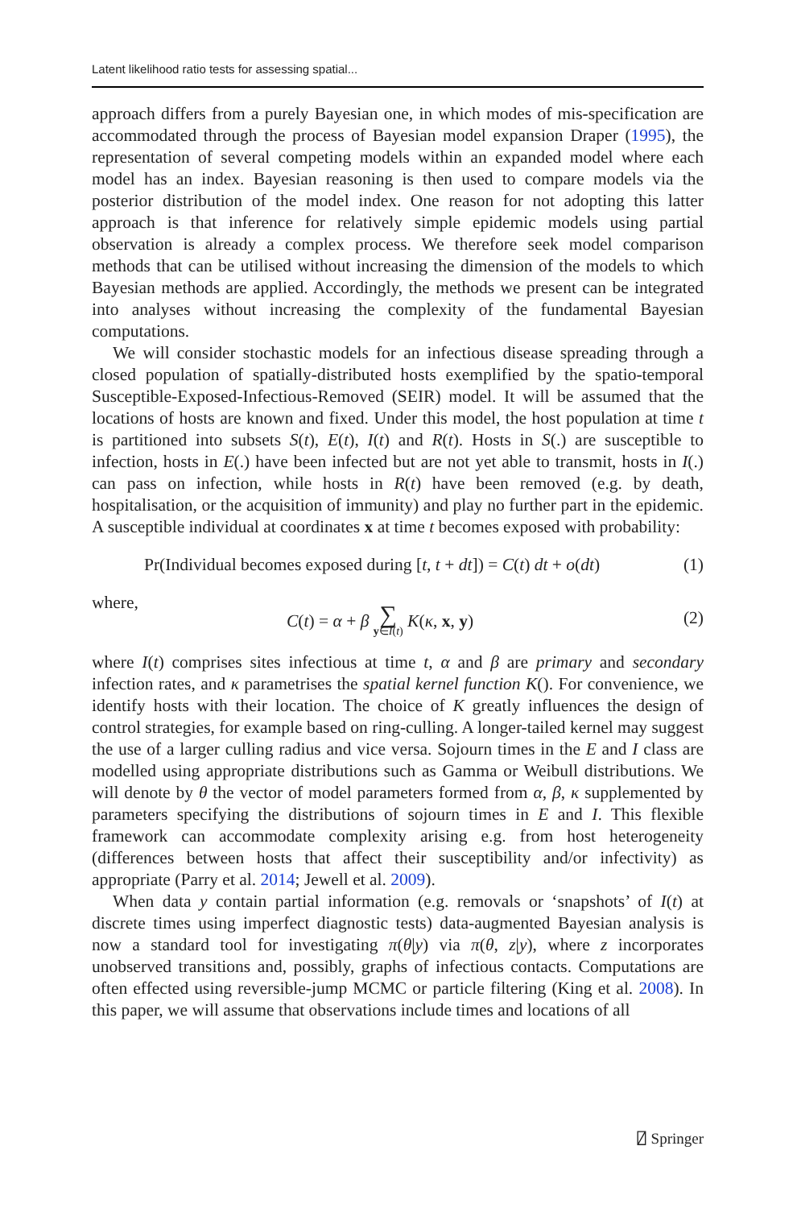Latent likelihood ratio tests for assessing spatial...
approach differs from a purely Bayesian one, in which modes of mis-specification are accommodated through the process of Bayesian model expansion Draper (1995), the representation of several competing models within an expanded model where each model has an index. Bayesian reasoning is then used to compare models via the posterior distribution of the model index. One reason for not adopting this latter approach is that inference for relatively simple epidemic models using partial observation is already a complex process. We therefore seek model comparison methods that can be utilised without increasing the dimension of the models to which Bayesian methods are applied. Accordingly, the methods we present can be integrated into analyses without increasing the complexity of the fundamental Bayesian computations.
We will consider stochastic models for an infectious disease spreading through a closed population of spatially-distributed hosts exemplified by the spatio-temporal Susceptible-Exposed-Infectious-Removed (SEIR) model. It will be assumed that the locations of hosts are known and fixed. Under this model, the host population at time t is partitioned into subsets S(t), E(t), I(t) and R(t). Hosts in S(.) are susceptible to infection, hosts in E(.) have been infected but are not yet able to transmit, hosts in I(.) can pass on infection, while hosts in R(t) have been removed (e.g. by death, hospitalisation, or the acquisition of immunity) and play no further part in the epidemic. A susceptible individual at coordinates x at time t becomes exposed with probability:
Pr(Individual becomes exposed during [t, t + dt]) = C(t) dt + o(dt) (1)
where,
C(t) = α + β ∑ y∈I(t) K(κ, x, y) (2)
where I(t) comprises sites infectious at time t, α and β are primary and secondary infection rates, and κ parametrises the spatial kernel function K(). For convenience, we identify hosts with their location. The choice of K greatly influences the design of control strategies, for example based on ring-culling. A longer-tailed kernel may suggest the use of a larger culling radius and vice versa. Sojourn times in the E and I class are modelled using appropriate distributions such as Gamma or Weibull distributions. We will denote by θ the vector of model parameters formed from α, β, κ supplemented by parameters specifying the distributions of sojourn times in E and I. This flexible framework can accommodate complexity arising e.g. from host heterogeneity (differences between hosts that affect their susceptibility and/or infectivity) as appropriate (Parry et al. 2014; Jewell et al. 2009).
When data y contain partial information (e.g. removals or ‘snapshots’ of I(t) at discrete times using imperfect diagnostic tests) data-augmented Bayesian analysis is now a standard tool for investigating π(θ|y) via π(θ, z|y), where z incorporates unobserved transitions and, possibly, graphs of infectious contacts. Computations are often effected using reversible-jump MCMC or particle filtering (King et al. 2008). In this paper, we will assume that observations include times and locations of all
⍁ Springer